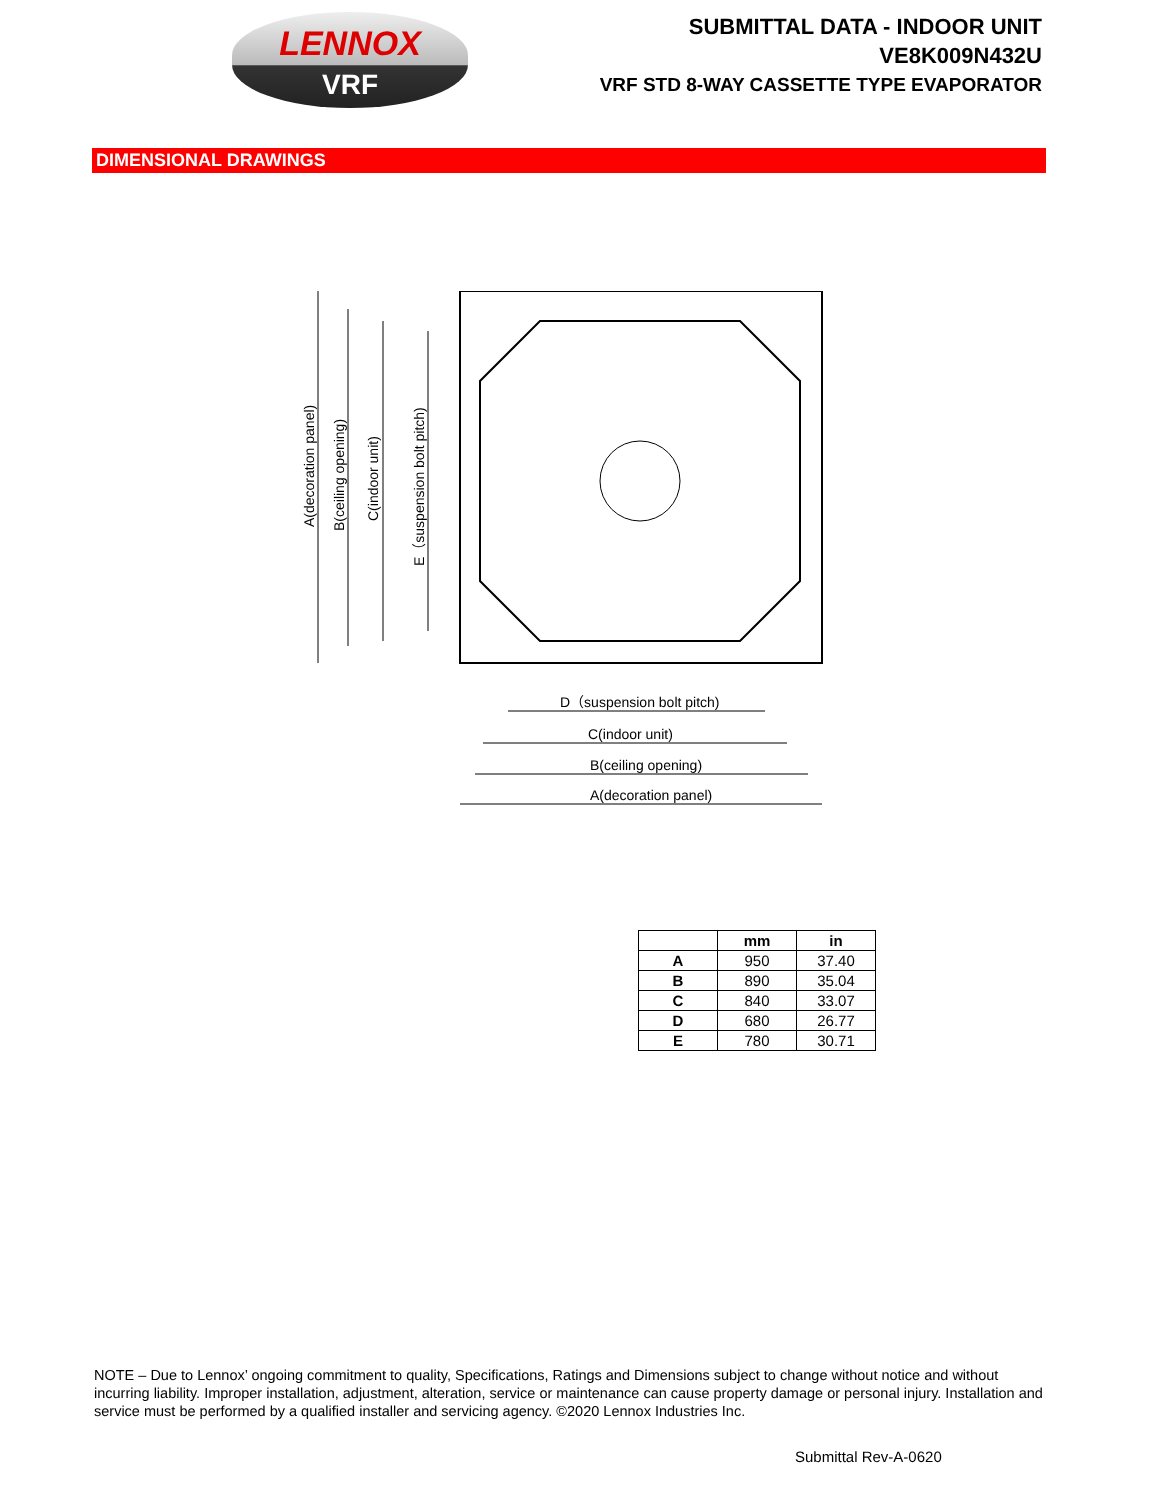LENNOX
VRF
SUBMITTAL DATA - INDOOR UNIT
VE8K009N432U
VRF STD 8-WAY CASSETTE TYPE EVAPORATOR
DIMENSIONAL DRAWINGS
A(decoration panel)
B(ceiling opening)
C(indoor unit)
E（suspension bolt pitch)
D（suspension bolt pitch)
C(indoor unit)
B(ceiling opening)
A(decoration panel)
| | mm | in |
| --- | --- | --- |
| A | 950 | 37.40 |
| B | 890 | 35.04 |
| C | 840 | 33.07 |
| D | 680 | 26.77 |
| E | 780 | 30.71 |
NOTE – Due to Lennox’ ongoing commitment to quality, Specifications, Ratings and Dimensions subject to change without notice and without incurring liability. Improper installation, adjustment, alteration, service or maintenance can cause property damage or personal injury. Installation and service must be performed by a qualified installer and servicing agency. ©2020 Lennox Industries Inc.
Submittal Rev-A-0620